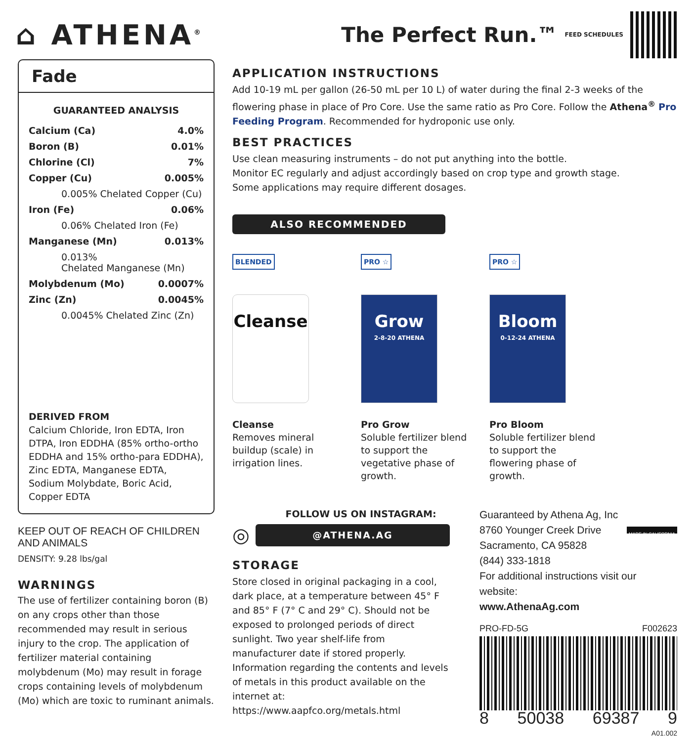⌂ ATHENA<sup>®</sup>
The Perfect Run.™ FEED SCHEDULES
Fade
GUARANTEED ANALYSIS
| Calcium (Ca) | 4.0% |
| Boron (B) | 0.01% |
| Chlorine (Cl) | 7% |
| Copper (Cu) | 0.005% |
| 0.005% Chelated Copper (Cu) | |
| Iron (Fe) | 0.06% |
| 0.06% Chelated Iron (Fe) | |
| Manganese (Mn) | 0.013% |
| 0.013% Chelated Manganese (Mn) | |
| Molybdenum (Mo) | 0.0007% |
| Zinc (Zn) | 0.0045% |
| 0.0045% Chelated Zinc (Zn) | |
DERIVED FROM
Calcium Chloride, Iron EDTA, Iron DTPA, Iron EDDHA (85% ortho-ortho EDDHA and 15% ortho-para EDDHA), Zinc EDTA, Manganese EDTA, Sodium Molybdate, Boric Acid, Copper EDTA
KEEP OUT OF REACH OF CHILDREN AND ANIMALS
DENSITY: 9.28 lbs/gal
WARNINGS
The use of fertilizer containing boron (B) on any crops other than those recommended may result in serious injury to the crop. The application of fertilizer material containing molybdenum (Mo) may result in forage crops containing levels of molybdenum (Mo) which are toxic to ruminant animals.
APPLICATION INSTRUCTIONS
Add 10-19 mL per gallon (26-50 mL per 10 L) of water during the final 2-3 weeks of the flowering phase in place of Pro Core. Use the same ratio as Pro Core. Follow the Athena<sup>®</sup> Pro Feeding Program. Recommended for hydroponic use only.
BEST PRACTICES
Use clean measuring instruments – do not put anything into the bottle.
Monitor EC regularly and adjust accordingly based on crop type and growth stage.
Some applications may require different dosages.
ALSO RECOMMENDED
BLENDED
Cleanse
Cleanse
Removes mineral buildup (scale) in irrigation lines.
PRO ☆
Grow
2-8-20 ATHENA
Pro Grow
Soluble fertilizer blend to support the vegetative phase of growth.
PRO ☆
Bloom
0-12-24 ATHENA
Pro Bloom
Soluble fertilizer blend to support the flowering phase of growth.
FOLLOW US ON INSTAGRAM:
◎
@ATHENA.AG
STORAGE
Store closed in original packaging in a cool, dark place, at a temperature between 45° F and 85° F (7° C and 29° C). Should not be exposed to prolonged periods of direct sunlight. Two year shelf-life from manufacturer date if stored properly. Information regarding the contents and levels of metals in this product available on the internet at: https://www.aapfco.org/metals.html
Guaranteed by Athena Ag, Inc
8760 Younger Creek Drive
Sacramento, CA 95828
(844) 333-1818
MADE IN CALIFORNIA
For additional instructions visit our website:
www.AthenaAg.com
PRO-FD-5G F002623
8 50038 69387 9
A01.002